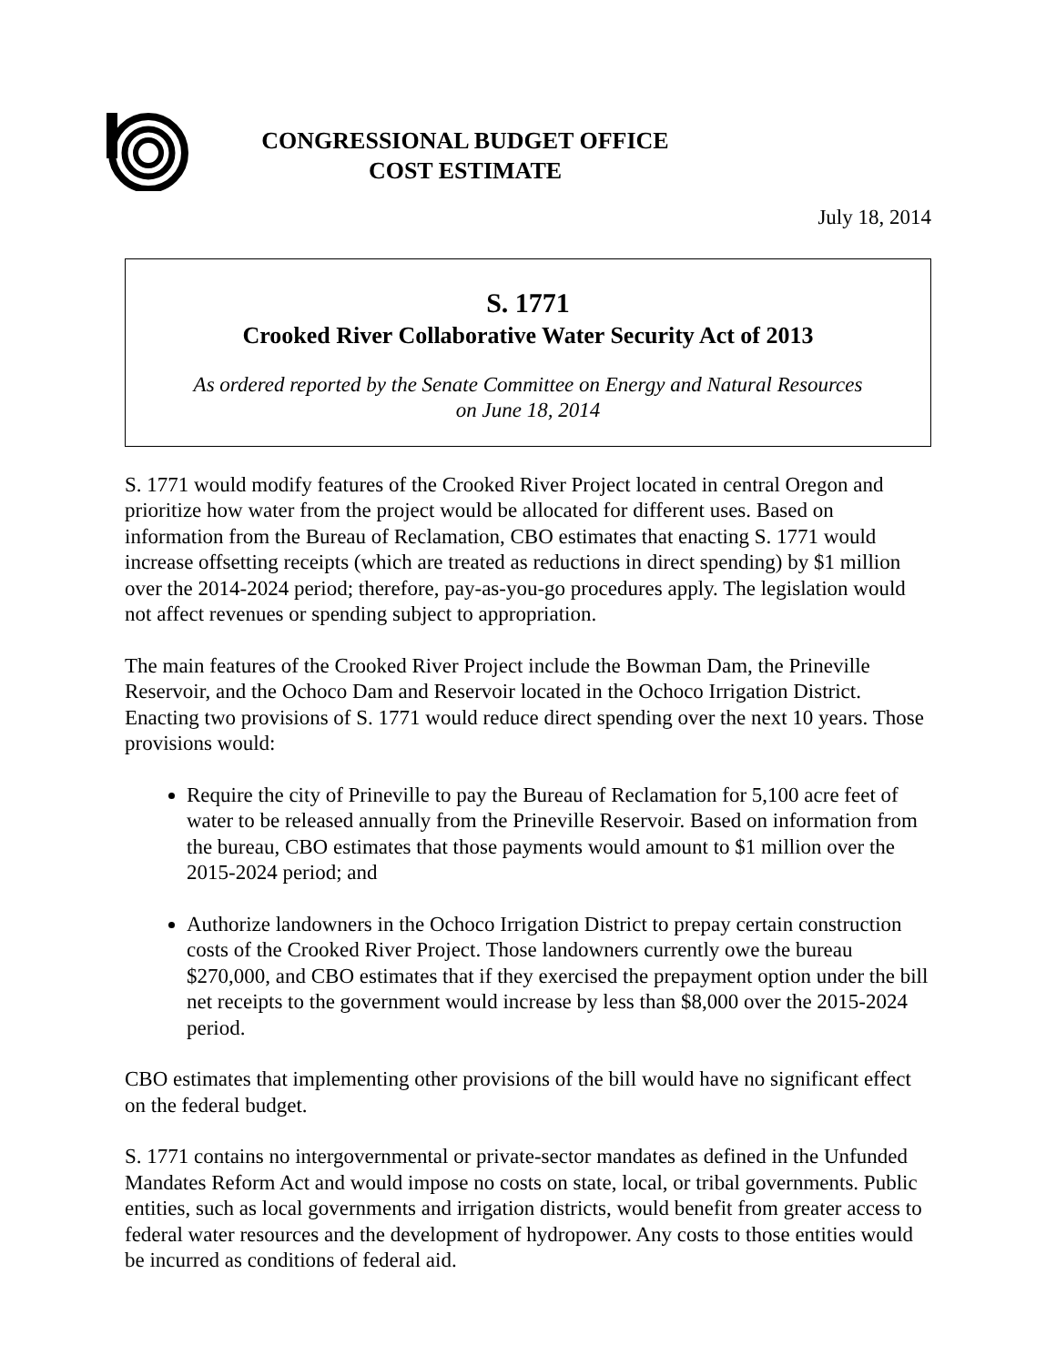CONGRESSIONAL BUDGET OFFICE
COST ESTIMATE
July 18, 2014
S. 1771
Crooked River Collaborative Water Security Act of 2013
As ordered reported by the Senate Committee on Energy and Natural Resources
on June 18, 2014
S. 1771 would modify features of the Crooked River Project located in central Oregon and prioritize how water from the project would be allocated for different uses. Based on information from the Bureau of Reclamation, CBO estimates that enacting S. 1771 would increase offsetting receipts (which are treated as reductions in direct spending) by $1 million over the 2014-2024 period; therefore, pay-as-you-go procedures apply. The legislation would not affect revenues or spending subject to appropriation.
The main features of the Crooked River Project include the Bowman Dam, the Prineville Reservoir, and the Ochoco Dam and Reservoir located in the Ochoco Irrigation District. Enacting two provisions of S. 1771 would reduce direct spending over the next 10 years. Those provisions would:
Require the city of Prineville to pay the Bureau of Reclamation for 5,100 acre feet of water to be released annually from the Prineville Reservoir. Based on information from the bureau, CBO estimates that those payments would amount to $1 million over the 2015-2024 period; and
Authorize landowners in the Ochoco Irrigation District to prepay certain construction costs of the Crooked River Project. Those landowners currently owe the bureau $270,000, and CBO estimates that if they exercised the prepayment option under the bill net receipts to the government would increase by less than $8,000 over the 2015-2024 period.
CBO estimates that implementing other provisions of the bill would have no significant effect on the federal budget.
S. 1771 contains no intergovernmental or private-sector mandates as defined in the Unfunded Mandates Reform Act and would impose no costs on state, local, or tribal governments. Public entities, such as local governments and irrigation districts, would benefit from greater access to federal water resources and the development of hydropower. Any costs to those entities would be incurred as conditions of federal aid.